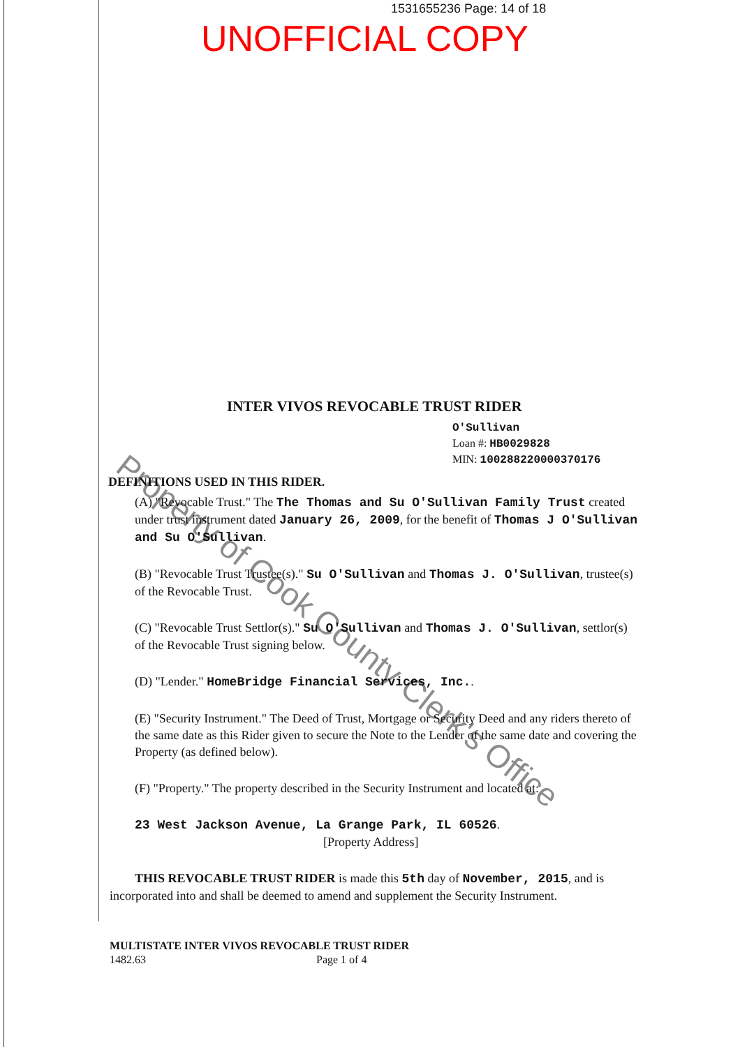1531655236 Page: 14 of 18
UNOFFICIAL COPY
Property of Cook County Clerk's Office
INTER VIVOS REVOCABLE TRUST RIDER
O'Sullivan
Loan #: HB0029828
MIN: 100288220000370176
DEFINITIONS USED IN THIS RIDER.
(A) "Revocable Trust." The The Thomas and Su O'Sullivan Family Trust created under trust instrument dated January 26, 2009, for the benefit of Thomas J O'Sullivan and Su O'Sullivan.
(B) "Revocable Trust Trustee(s)." Su O'Sullivan and Thomas J. O'Sullivan, trustee(s) of the Revocable Trust.
(C) "Revocable Trust Settlor(s)." Su O'Sullivan and Thomas J. O'Sullivan, settlor(s) of the Revocable Trust signing below.
(D) "Lender." HomeBridge Financial Services, Inc..
(E) "Security Instrument." The Deed of Trust, Mortgage or Security Deed and any riders thereto of the same date as this Rider given to secure the Note to the Lender of the same date and covering the Property (as defined below).
(F) "Property." The property described in the Security Instrument and located at:
23 West Jackson Avenue, La Grange Park, IL 60526.
[Property Address]
THIS REVOCABLE TRUST RIDER is made this 5th day of November, 2015, and is incorporated into and shall be deemed to amend and supplement the Security Instrument.
MULTISTATE INTER VIVOS REVOCABLE TRUST RIDER
1482.63 Page 1 of 4